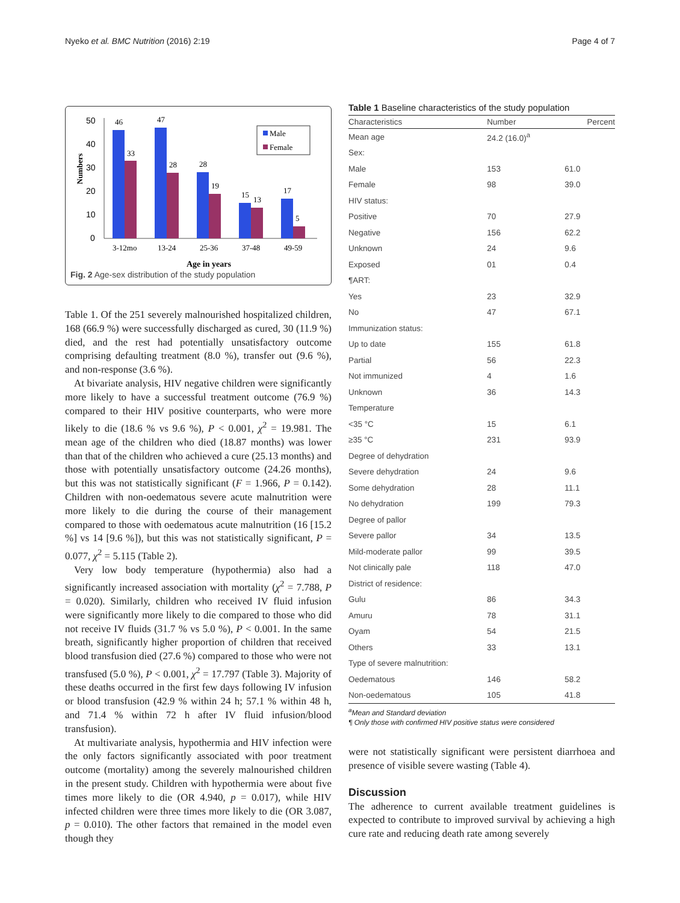Nyeko et al. BMC Nutrition (2016) 2:19 Page 4 of 7
Numbers
50
40
30
20
10
0
46
33
47
28
28
19
15
13
17
5
3-12mo
13-24
25-36
37-48
49-59
Age in years
Male
Female
Fig. 2 Age-sex distribution of the study population
Table 1. Of the 251 severely malnourished hospitalized children, 168 (66.9 %) were successfully discharged as cured, 30 (11.9 %) died, and the rest had potentially unsatisfactory outcome comprising defaulting treatment (8.0 %), transfer out (9.6 %), and non-response (3.6 %).
At bivariate analysis, HIV negative children were significantly more likely to have a successful treatment outcome (76.9 %) compared to their HIV positive counterparts, who were more likely to die (18.6 % vs 9.6 %), P < 0.001, χ<sup>2</sup> = 19.981. The mean age of the children who died (18.87 months) was lower than that of the children who achieved a cure (25.13 months) and those with potentially unsatisfactory outcome (24.26 months), but this was not statistically significant (F = 1.966, P = 0.142). Children with non-oedematous severe acute malnutrition were more likely to die during the course of their management compared to those with oedematous acute malnutrition (16 [15.2 %] vs 14 [9.6 %]), but this was not statistically significant, P = 0.077, χ<sup>2</sup> = 5.115 (Table 2).
Very low body temperature (hypothermia) also had a significantly increased association with mortality (χ<sup>2</sup> = 7.788, P = 0.020). Similarly, children who received IV fluid infusion were significantly more likely to die compared to those who did not receive IV fluids (31.7 % vs 5.0 %), P < 0.001. In the same breath, significantly higher proportion of children that received blood transfusion died (27.6 %) compared to those who were not transfused (5.0 %), P < 0.001, χ<sup>2</sup> = 17.797 (Table 3). Majority of these deaths occurred in the first few days following IV infusion or blood transfusion (42.9 % within 24 h; 57.1 % within 48 h, and 71.4 % within 72 h after IV fluid infusion/blood transfusion).
At multivariate analysis, hypothermia and HIV infection were the only factors significantly associated with poor treatment outcome (mortality) among the severely malnourished children in the present study. Children with hypothermia were about five times more likely to die (OR 4.940, p = 0.017), while HIV infected children were three times more likely to die (OR 3.087, p = 0.010). The other factors that remained in the model even though they
Table 1 Baseline characteristics of the study population
| Characteristics | Number | Percent |
| --- | --- | --- |
| Mean age | 24.2 (16.0)<sup>a</sup> | |
| Sex: | | |
| Male | 153 | 61.0 |
| Female | 98 | 39.0 |
| HIV status: | | |
| Positive | 70 | 27.9 |
| Negative | 156 | 62.2 |
| Unknown | 24 | 9.6 |
| Exposed | 01 | 0.4 |
| ¶ART: | | |
| Yes | 23 | 32.9 |
| No | 47 | 67.1 |
| Immunization status: | | |
| Up to date | 155 | 61.8 |
| Partial | 56 | 22.3 |
| Not immunized | 4 | 1.6 |
| Unknown | 36 | 14.3 |
| Temperature | | |
| <35 °C | 15 | 6.1 |
| ≥35 °C | 231 | 93.9 |
| Degree of dehydration | | |
| Severe dehydration | 24 | 9.6 |
| Some dehydration | 28 | 11.1 |
| No dehydration | 199 | 79.3 |
| Degree of pallor | | |
| Severe pallor | 34 | 13.5 |
| Mild-moderate pallor | 99 | 39.5 |
| Not clinically pale | 118 | 47.0 |
| District of residence: | | |
| Gulu | 86 | 34.3 |
| Amuru | 78 | 31.1 |
| Oyam | 54 | 21.5 |
| Others | 33 | 13.1 |
| Type of severe malnutrition: | | |
| Oedematous | 146 | 58.2 |
| Non-oedematous | 105 | 41.8 |
<sup>a</sup> Mean and Standard deviation
¶ Only those with confirmed HIV positive status were considered
were not statistically significant were persistent diarrhoea and presence of visible severe wasting (Table 4).
Discussion
The adherence to current available treatment guidelines is expected to contribute to improved survival by achieving a high cure rate and reducing death rate among severely